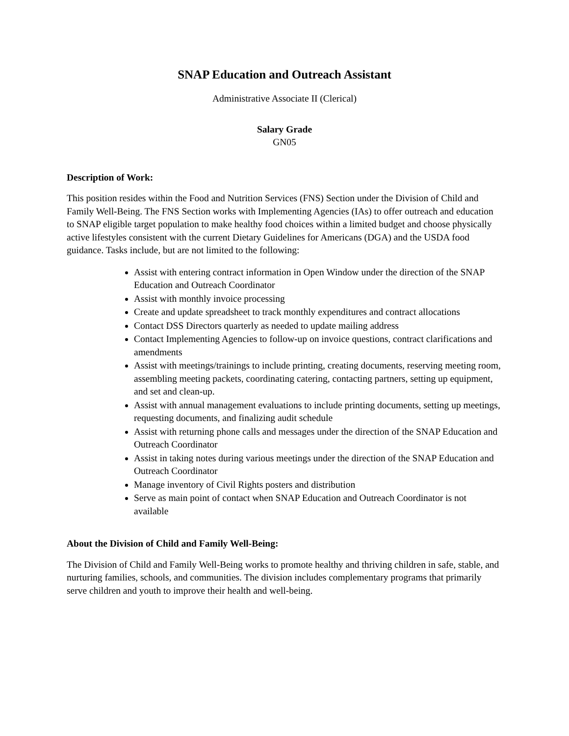SNAP Education and Outreach Assistant
Administrative Associate II (Clerical)
Salary Grade
GN05
Description of Work:
This position resides within the Food and Nutrition Services (FNS) Section under the Division of Child and Family Well-Being. The FNS Section works with Implementing Agencies (IAs) to offer outreach and education to SNAP eligible target population to make healthy food choices within a limited budget and choose physically active lifestyles consistent with the current Dietary Guidelines for Americans (DGA) and the USDA food guidance. Tasks include, but are not limited to the following:
Assist with entering contract information in Open Window under the direction of the SNAP Education and Outreach Coordinator
Assist with monthly invoice processing
Create and update spreadsheet to track monthly expenditures and contract allocations
Contact DSS Directors quarterly as needed to update mailing address
Contact Implementing Agencies to follow-up on invoice questions, contract clarifications and amendments
Assist with meetings/trainings to include printing, creating documents, reserving meeting room, assembling meeting packets, coordinating catering, contacting partners, setting up equipment, and set and clean-up.
Assist with annual management evaluations to include printing documents, setting up meetings, requesting documents, and finalizing audit schedule
Assist with returning phone calls and messages under the direction of the SNAP Education and Outreach Coordinator
Assist in taking notes during various meetings under the direction of the SNAP Education and Outreach Coordinator
Manage inventory of Civil Rights posters and distribution
Serve as main point of contact when SNAP Education and Outreach Coordinator is not available
About the Division of Child and Family Well-Being:
The Division of Child and Family Well-Being works to promote healthy and thriving children in safe, stable, and nurturing families, schools, and communities. The division includes complementary programs that primarily serve children and youth to improve their health and well-being.